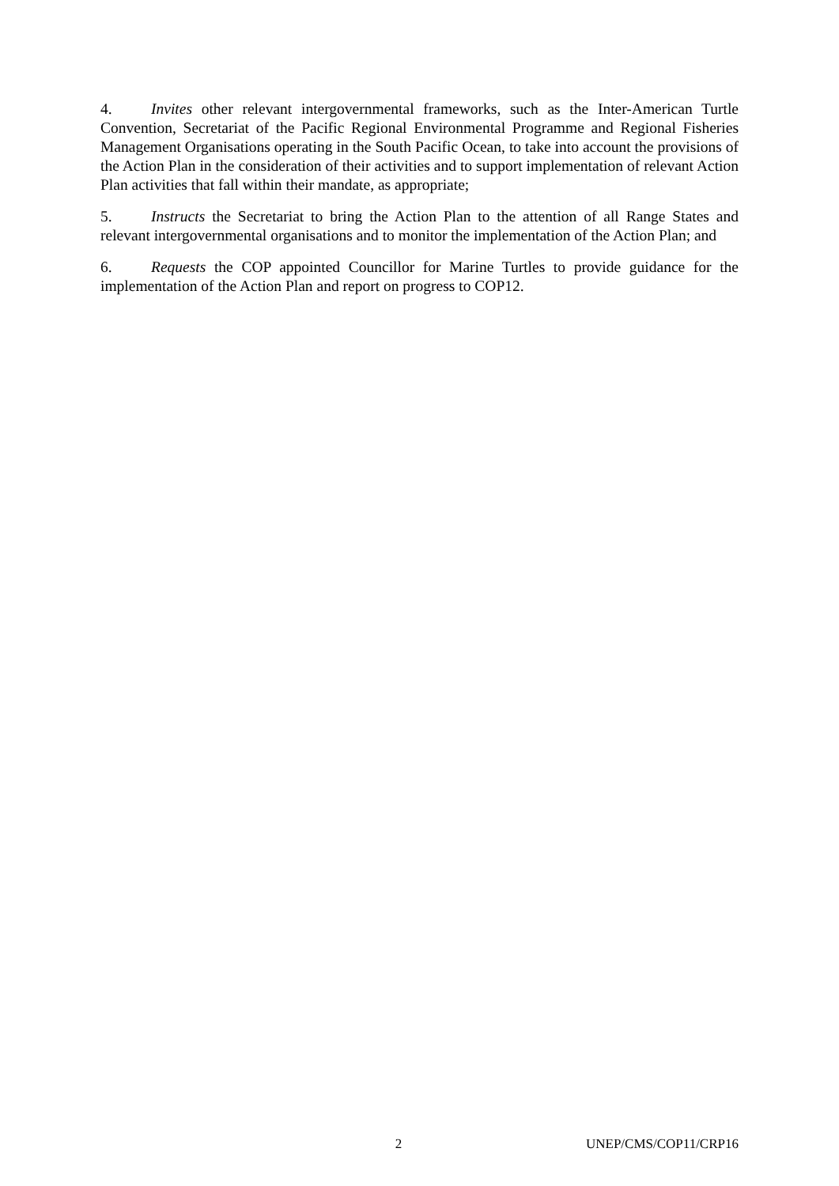4. Invites other relevant intergovernmental frameworks, such as the Inter-American Turtle Convention, Secretariat of the Pacific Regional Environmental Programme and Regional Fisheries Management Organisations operating in the South Pacific Ocean, to take into account the provisions of the Action Plan in the consideration of their activities and to support implementation of relevant Action Plan activities that fall within their mandate, as appropriate;
5. Instructs the Secretariat to bring the Action Plan to the attention of all Range States and relevant intergovernmental organisations and to monitor the implementation of the Action Plan; and
6. Requests the COP appointed Councillor for Marine Turtles to provide guidance for the implementation of the Action Plan and report on progress to COP12.
2 UNEP/CMS/COP11/CRP16